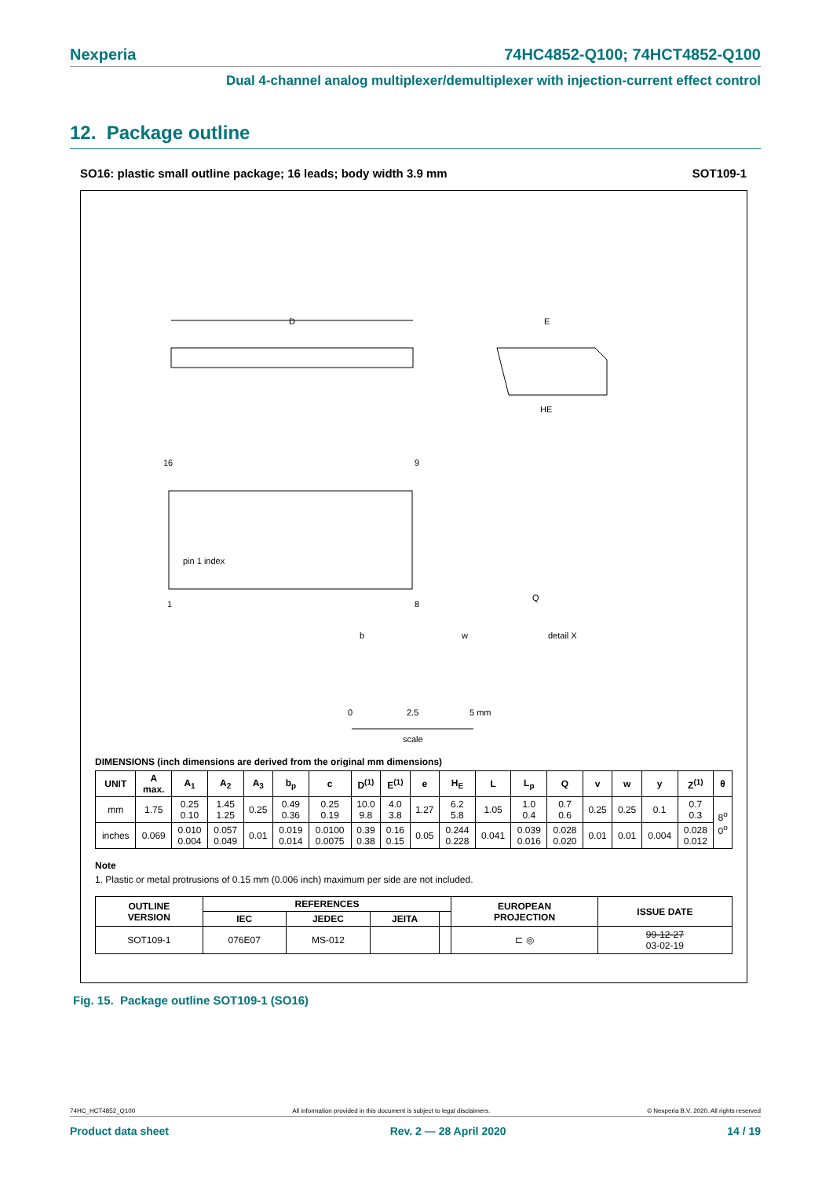Nexperia 74HC4852-Q100; 74HCT4852-Q100
Dual 4-channel analog multiplexer/demultiplexer with injection-current effect control
12. Package outline
SO16: plastic small outline package; 16 leads; body width 3.9 mm SOT109-1
D
E
HE
Q
pin 1 index
16
9
1
8
b
w
detail X
0
2.5
5 mm
scale
DIMENSIONS (inch dimensions are derived from the original mm dimensions)
| UNIT | A max. | A<sub>1</sub> | A<sub>2</sub> | A<sub>3</sub> | b<sub>p</sub> | c | D<sup>(1)</sup> | E<sup>(1)</sup> | e | H<sub>E</sub> | L | L<sub>p</sub> | Q | v | w | y | Z<sup>(1)</sup> | θ |
| --- | --- | --- | --- | --- | --- | --- | --- | --- | --- | --- | --- | --- | --- | --- | --- | --- | --- | --- |
| mm | 1.75 | 0.25 0.10 | 1.45 1.25 | 0.25 | 0.49 0.36 | 0.25 0.19 | 10.0 9.8 | 4.0 3.8 | 1.27 | 6.2 5.8 | 1.05 | 1.0 0.4 | 0.7 0.6 | 0.25 | 0.25 | 0.1 | 0.7 0.3 | 8<sup>o</sup> 0<sup>o</sup> |
| inches | 0.069 | 0.010 0.004 | 0.057 0.049 | 0.01 | 0.019 0.014 | 0.0100 0.0075 | 0.39 0.38 | 0.16 0.15 | 0.05 | 0.244 0.228 | 0.041 | 0.039 0.016 | 0.028 0.020 | 0.01 | 0.01 | 0.004 | 0.028 0.012 | |
Note
1. Plastic or metal protrusions of 0.15 mm (0.006 inch) maximum per side are not included.
| OUTLINE VERSION | REFERENCES | | | | EUROPEAN PROJECTION | ISSUE DATE |
| --- | --- | --- | --- | --- | --- | --- |
| | IEC | JEDEC | JEITA | | | |
| SOT109-1 | 076E07 | MS-012 | | | ⊏ ◎ | 99-12-27 03-02-19 |
Fig. 15. Package outline SOT109-1 (SO16)
74HC_HCT4852_Q100 All information provided in this document is subject to legal disclaimers. © Nexperia B.V. 2020. All rights reserved
Product data sheet Rev. 2 — 28 April 2020 14 / 19